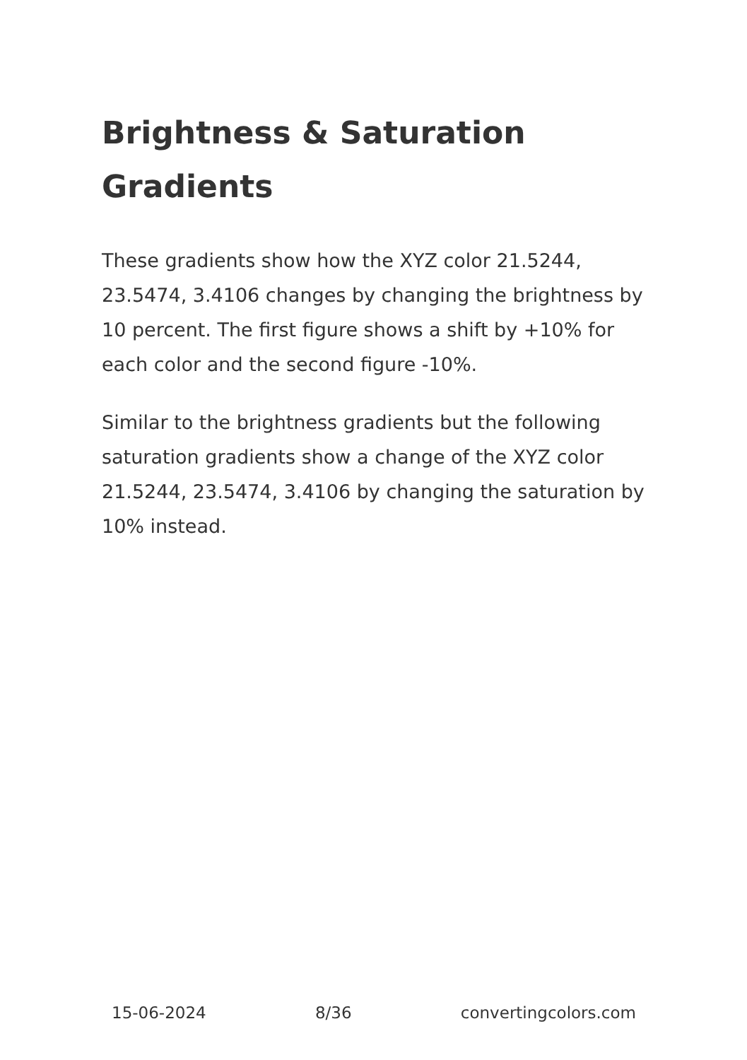Brightness & Saturation Gradients
These gradients show how the XYZ color 21.5244, 23.5474, 3.4106 changes by changing the brightness by 10 percent. The first figure shows a shift by +10% for each color and the second figure -10%.
Similar to the brightness gradients but the following saturation gradients show a change of the XYZ color 21.5244, 23.5474, 3.4106 by changing the saturation by 10% instead.
15-06-2024 8/36 convertingcolors.com